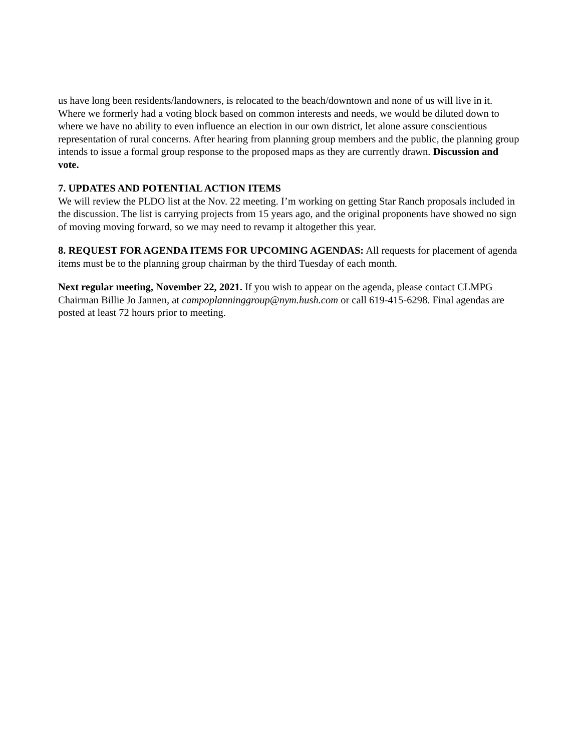us have long been residents/landowners, is relocated to the beach/downtown and none of us will live in it. Where we formerly had a voting block based on common interests and needs, we would be diluted down to where we have no ability to even influence an election in our own district, let alone assure conscientious representation of rural concerns. After hearing from planning group members and the public, the planning group intends to issue a formal group response to the proposed maps as they are currently drawn. Discussion and vote.
7. UPDATES AND POTENTIAL ACTION ITEMS
We will review the PLDO list at the Nov. 22 meeting. I’m working on getting Star Ranch proposals included in the discussion. The list is carrying projects from 15 years ago, and the original proponents have showed no sign of moving moving forward, so we may need to revamp it altogether this year.
8. REQUEST FOR AGENDA ITEMS FOR UPCOMING AGENDAS: All requests for placement of agenda items must be to the planning group chairman by the third Tuesday of each month.
Next regular meeting, November 22, 2021. If you wish to appear on the agenda, please contact CLMPG Chairman Billie Jo Jannen, at campoplanninggroup@nym.hush.com or call 619-415-6298. Final agendas are posted at least 72 hours prior to meeting.